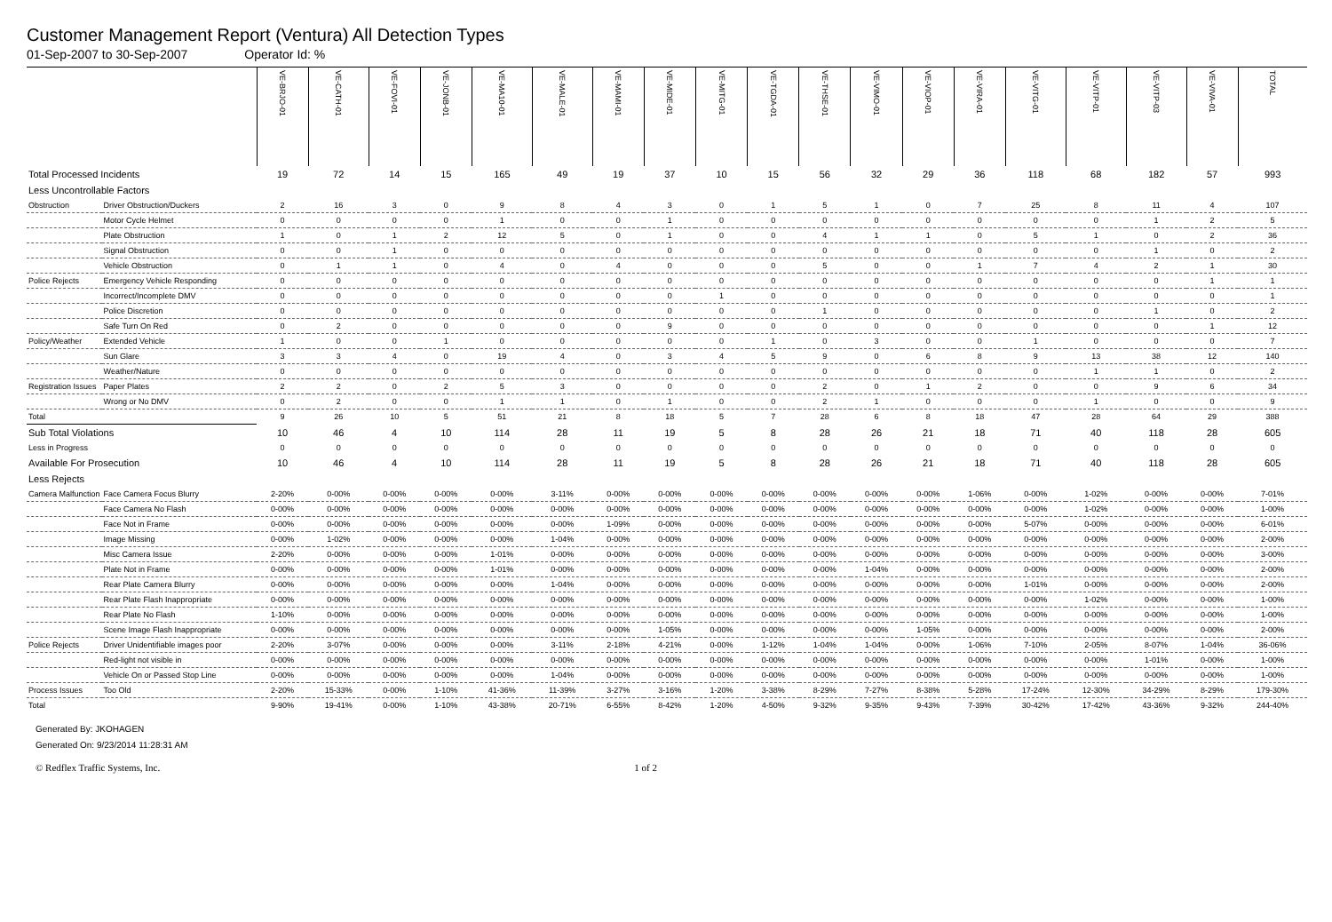Customer Management Report (Ventura) All Detection Types
01-Sep-2007 to 30-Sep-2007 Operator Id: %
| | | VE-BRJO-01 | VE-CATH-01 | VE-FOVI-01 | VE-JONB-01 | VE-MA10-01 | VE-MALE-01 | VE-MAMI-01 | VE-MIDE-01 | VE-MITG-01 | VE-TGDA-01 | VE-THSE-01 | VE-VIMO-01 | VE-VIOP-01 | VE-VIRA-01 | VE-VITG-01 | VE-VITP-01 | VE-VITP-03 | VE-VIVA-01 | TOTAL |
| --- | --- | --- | --- | --- | --- | --- | --- | --- | --- | --- | --- | --- | --- | --- | --- | --- | --- | --- | --- | --- |
| Total Processed Incidents | | 19 | 72 | 14 | 15 | 165 | 49 | 19 | 37 | 10 | 15 | 56 | 32 | 29 | 36 | 118 | 68 | 182 | 57 | 993 |
| Less Uncontrollable Factors | | | | | | | | | | | | | | | | | | | | |
| Obstruction | Driver Obstruction/Duckers | 2 | 16 | 3 | 0 | 9 | 8 | 4 | 3 | 0 | 1 | 5 | 1 | 0 | 7 | 25 | 8 | 11 | 4 | 107 |
| | Motor Cycle Helmet | 0 | 0 | 0 | 0 | 1 | 0 | 0 | 1 | 0 | 0 | 0 | 0 | 0 | 0 | 0 | 0 | 1 | 2 | 5 |
| | Plate Obstruction | 1 | 0 | 1 | 2 | 12 | 5 | 0 | 1 | 0 | 0 | 4 | 1 | 1 | 0 | 5 | 1 | 0 | 2 | 36 |
| | Signal Obstruction | 0 | 0 | 1 | 0 | 0 | 0 | 0 | 0 | 0 | 0 | 0 | 0 | 0 | 0 | 0 | 0 | 1 | 0 | 2 |
| | Vehicle Obstruction | 0 | 1 | 1 | 0 | 4 | 0 | 4 | 0 | 0 | 0 | 5 | 0 | 0 | 1 | 7 | 4 | 2 | 1 | 30 |
| Police Rejects | Emergency Vehicle Responding | 0 | 0 | 0 | 0 | 0 | 0 | 0 | 0 | 0 | 0 | 0 | 0 | 0 | 0 | 0 | 0 | 0 | 1 | 1 |
| | Incorrect/Incomplete DMV | 0 | 0 | 0 | 0 | 0 | 0 | 0 | 0 | 1 | 0 | 0 | 0 | 0 | 0 | 0 | 0 | 0 | 0 | 1 |
| | Police Discretion | 0 | 0 | 0 | 0 | 0 | 0 | 0 | 0 | 0 | 0 | 1 | 0 | 0 | 0 | 0 | 0 | 1 | 0 | 2 |
| | Safe Turn On Red | 0 | 2 | 0 | 0 | 0 | 0 | 0 | 9 | 0 | 0 | 0 | 0 | 0 | 0 | 0 | 0 | 0 | 1 | 12 |
| Policy/Weather | Extended Vehicle | 1 | 0 | 0 | 1 | 0 | 0 | 0 | 0 | 0 | 1 | 0 | 3 | 0 | 0 | 1 | 0 | 0 | 0 | 7 |
| | Sun Glare | 3 | 3 | 4 | 0 | 19 | 4 | 0 | 3 | 4 | 5 | 9 | 0 | 6 | 8 | 9 | 13 | 38 | 12 | 140 |
| | Weather/Nature | 0 | 0 | 0 | 0 | 0 | 0 | 0 | 0 | 0 | 0 | 0 | 0 | 0 | 0 | 0 | 1 | 1 | 0 | 2 |
| Registration Issues | Paper Plates | 2 | 2 | 0 | 2 | 5 | 3 | 0 | 0 | 0 | 0 | 2 | 0 | 1 | 2 | 0 | 0 | 9 | 6 | 34 |
| | Wrong or No DMV | 0 | 2 | 0 | 0 | 1 | 1 | 0 | 1 | 0 | 0 | 2 | 1 | 0 | 0 | 0 | 1 | 0 | 0 | 9 |
| Total | | 9 | 26 | 10 | 5 | 51 | 21 | 8 | 18 | 5 | 7 | 28 | 6 | 8 | 18 | 47 | 28 | 64 | 29 | 388 |
| Sub Total Violations | | 10 | 46 | 4 | 10 | 114 | 28 | 11 | 19 | 5 | 8 | 28 | 26 | 21 | 18 | 71 | 40 | 118 | 28 | 605 |
| Less in Progress | | 0 | 0 | 0 | 0 | 0 | 0 | 0 | 0 | 0 | 0 | 0 | 0 | 0 | 0 | 0 | 0 | 0 | 0 | 0 |
| Available For Prosecution | | 10 | 46 | 4 | 10 | 114 | 28 | 11 | 19 | 5 | 8 | 28 | 26 | 21 | 18 | 71 | 40 | 118 | 28 | 605 |
| Less Rejects | | | | | | | | | | | | | | | | | | | | |
| Camera Malfunction | Face Camera Focus Blurry | 2-20% | 0-00% | 0-00% | 0-00% | 0-00% | 3-11% | 0-00% | 0-00% | 0-00% | 0-00% | 0-00% | 0-00% | 0-00% | 1-06% | 0-00% | 1-02% | 0-00% | 0-00% | 7-01% |
| | Face Camera No Flash | 0-00% | 0-00% | 0-00% | 0-00% | 0-00% | 0-00% | 0-00% | 0-00% | 0-00% | 0-00% | 0-00% | 0-00% | 0-00% | 0-00% | 0-00% | 1-02% | 0-00% | 0-00% | 1-00% |
| | Face Not in Frame | 0-00% | 0-00% | 0-00% | 0-00% | 0-00% | 0-00% | 1-09% | 0-00% | 0-00% | 0-00% | 0-00% | 0-00% | 0-00% | 0-00% | 5-07% | 0-00% | 0-00% | 0-00% | 6-01% |
| | Image Missing | 0-00% | 1-02% | 0-00% | 0-00% | 0-00% | 1-04% | 0-00% | 0-00% | 0-00% | 0-00% | 0-00% | 0-00% | 0-00% | 0-00% | 0-00% | 0-00% | 0-00% | 0-00% | 2-00% |
| | Misc Camera Issue | 2-20% | 0-00% | 0-00% | 0-00% | 1-01% | 0-00% | 0-00% | 0-00% | 0-00% | 0-00% | 0-00% | 0-00% | 0-00% | 0-00% | 0-00% | 0-00% | 0-00% | 0-00% | 3-00% |
| | Plate Not in Frame | 0-00% | 0-00% | 0-00% | 0-00% | 1-01% | 0-00% | 0-00% | 0-00% | 0-00% | 0-00% | 0-00% | 1-04% | 0-00% | 0-00% | 0-00% | 0-00% | 0-00% | 0-00% | 2-00% |
| | Rear Plate Camera Blurry | 0-00% | 0-00% | 0-00% | 0-00% | 0-00% | 1-04% | 0-00% | 0-00% | 0-00% | 0-00% | 0-00% | 0-00% | 0-00% | 0-00% | 1-01% | 0-00% | 0-00% | 0-00% | 2-00% |
| | Rear Plate Flash Inappropriate | 0-00% | 0-00% | 0-00% | 0-00% | 0-00% | 0-00% | 0-00% | 0-00% | 0-00% | 0-00% | 0-00% | 0-00% | 0-00% | 0-00% | 0-00% | 1-02% | 0-00% | 0-00% | 1-00% |
| | Rear Plate No Flash | 1-10% | 0-00% | 0-00% | 0-00% | 0-00% | 0-00% | 0-00% | 0-00% | 0-00% | 0-00% | 0-00% | 0-00% | 0-00% | 0-00% | 0-00% | 0-00% | 0-00% | 0-00% | 1-00% |
| | Scene Image Flash Inappropriate | 0-00% | 0-00% | 0-00% | 0-00% | 0-00% | 0-00% | 0-00% | 1-05% | 0-00% | 0-00% | 0-00% | 0-00% | 1-05% | 0-00% | 0-00% | 0-00% | 0-00% | 0-00% | 2-00% |
| Police Rejects | Driver Unidentifiable images poor | 2-20% | 3-07% | 0-00% | 0-00% | 0-00% | 3-11% | 2-18% | 4-21% | 0-00% | 1-12% | 1-04% | 1-04% | 0-00% | 1-06% | 7-10% | 2-05% | 8-07% | 1-04% | 36-06% |
| | Red-light not visible in | 0-00% | 0-00% | 0-00% | 0-00% | 0-00% | 0-00% | 0-00% | 0-00% | 0-00% | 0-00% | 0-00% | 0-00% | 0-00% | 0-00% | 0-00% | 0-00% | 1-01% | 0-00% | 1-00% |
| | Vehicle On or Passed Stop Line | 0-00% | 0-00% | 0-00% | 0-00% | 0-00% | 1-04% | 0-00% | 0-00% | 0-00% | 0-00% | 0-00% | 0-00% | 0-00% | 0-00% | 0-00% | 0-00% | 0-00% | 0-00% | 1-00% |
| Process Issues | Too Old | 2-20% | 15-33% | 0-00% | 1-10% | 41-36% | 11-39% | 3-27% | 3-16% | 1-20% | 3-38% | 8-29% | 7-27% | 8-38% | 5-28% | 17-24% | 12-30% | 34-29% | 8-29% | 179-30% |
| Total | | 9-90% | 19-41% | 0-00% | 1-10% | 43-38% | 20-71% | 6-55% | 8-42% | 1-20% | 4-50% | 9-32% | 9-35% | 9-43% | 7-39% | 30-42% | 17-42% | 43-36% | 9-32% | 244-40% |
Generated By: JKOHAGEN
Generated On: 9/23/2014 11:28:31 AM
© Redflex Traffic Systems, Inc. 1 of 2